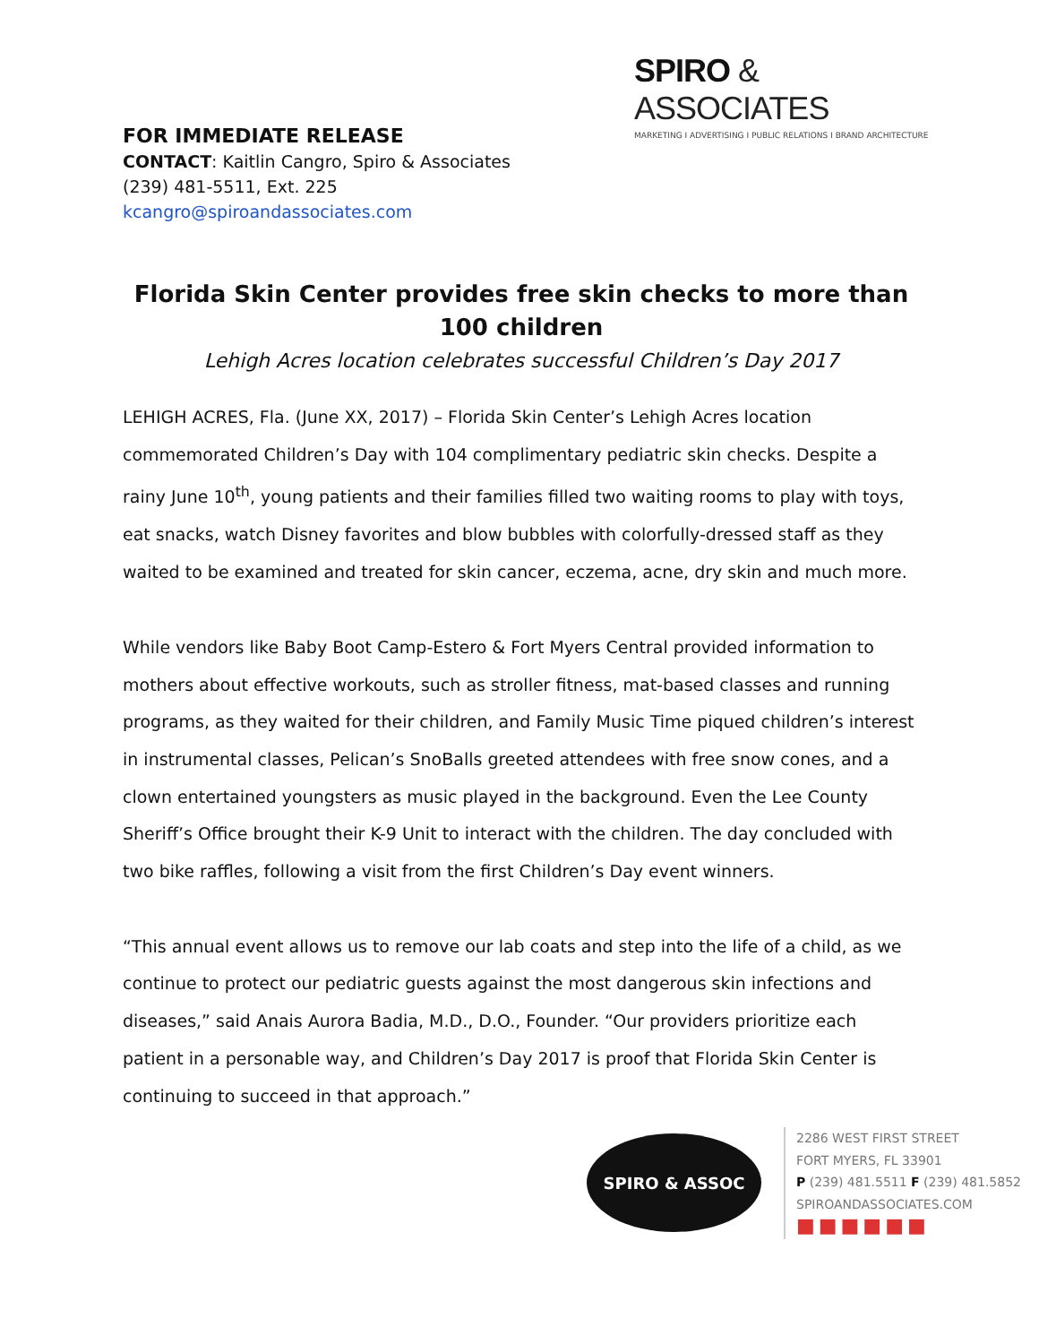SPIRO & ASSOCIATES
MARKETING I ADVERTISING I PUBLIC RELATIONS I BRAND ARCHITECTURE
FOR IMMEDIATE RELEASE
CONTACT: Kaitlin Cangro, Spiro & Associates
(239) 481-5511, Ext. 225
kcangro@spiroandassociates.com
Florida Skin Center provides free skin checks to more than 100 children
Lehigh Acres location celebrates successful Children’s Day 2017
LEHIGH ACRES, Fla. (June XX, 2017) – Florida Skin Center’s Lehigh Acres location commemorated Children’s Day with 104 complimentary pediatric skin checks. Despite a rainy June 10<sup>th</sup>, young patients and their families filled two waiting rooms to play with toys, eat snacks, watch Disney favorites and blow bubbles with colorfully-dressed staff as they waited to be examined and treated for skin cancer, eczema, acne, dry skin and much more.
While vendors like Baby Boot Camp-Estero & Fort Myers Central provided information to mothers about effective workouts, such as stroller fitness, mat-based classes and running programs, as they waited for their children, and Family Music Time piqued children’s interest in instrumental classes, Pelican’s SnoBalls greeted attendees with free snow cones, and a clown entertained youngsters as music played in the background. Even the Lee County Sheriff’s Office brought their K-9 Unit to interact with the children. The day concluded with two bike raffles, following a visit from the first Children’s Day event winners.
“This annual event allows us to remove our lab coats and step into the life of a child, as we continue to protect our pediatric guests against the most dangerous skin infections and diseases,” said Anais Aurora Badia, M.D., D.O., Founder. “Our providers prioritize each patient in a personable way, and Children’s Day 2017 is proof that Florida Skin Center is continuing to succeed in that approach.”
SPIRO & ASSOC
2286 WEST FIRST STREET
FORT MYERS, FL 33901
P (239) 481.5511 F (239) 481.5852
SPIROANDASSOCIATES.COM
■■■■■■